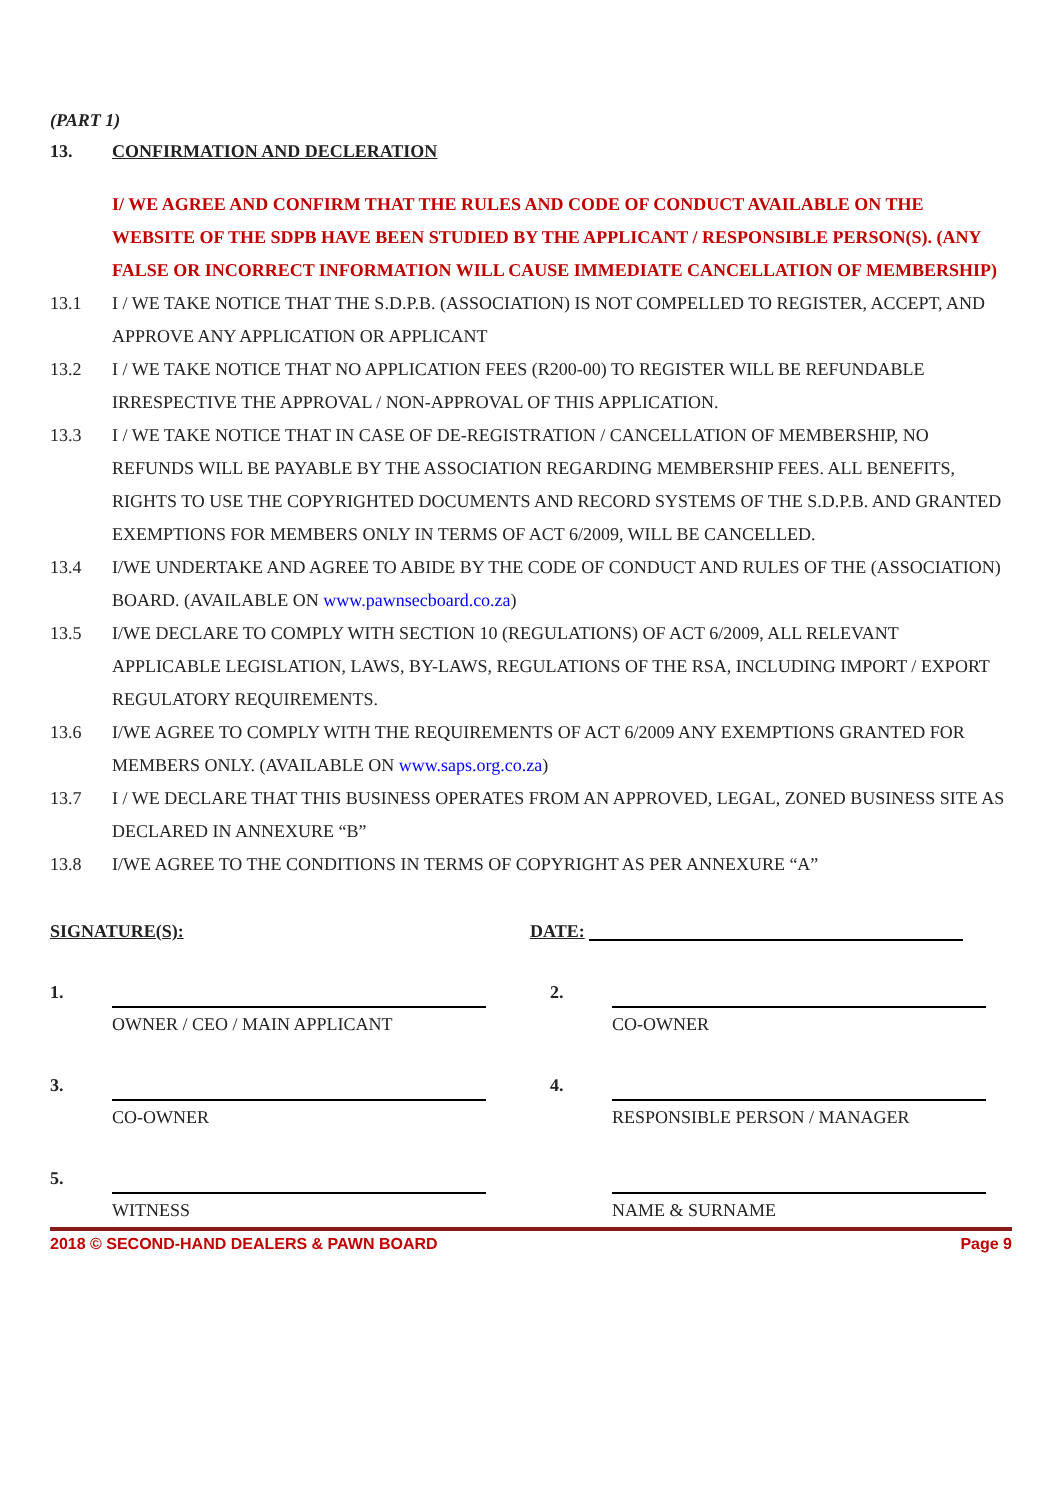(PART 1)
13. CONFIRMATION AND DECLERATION
I/ WE AGREE AND CONFIRM THAT THE RULES AND CODE OF CONDUCT AVAILABLE ON THE WEBSITE OF THE SDPB HAVE BEEN STUDIED BY THE APPLICANT / RESPONSIBLE PERSON(S). (ANY FALSE OR INCORRECT INFORMATION WILL CAUSE IMMEDIATE CANCELLATION OF MEMBERSHIP)
13.1 I / WE TAKE NOTICE THAT THE S.D.P.B. (ASSOCIATION) IS NOT COMPELLED TO REGISTER, ACCEPT, AND APPROVE ANY APPLICATION OR APPLICANT
13.2 I / WE TAKE NOTICE THAT NO APPLICATION FEES (R200-00) TO REGISTER WILL BE REFUNDABLE IRRESPECTIVE THE APPROVAL / NON-APPROVAL OF THIS APPLICATION.
13.3 I / WE TAKE NOTICE THAT IN CASE OF DE-REGISTRATION / CANCELLATION OF MEMBERSHIP, NO REFUNDS WILL BE PAYABLE BY THE ASSOCIATION REGARDING MEMBERSHIP FEES. ALL BENEFITS, RIGHTS TO USE THE COPYRIGHTED DOCUMENTS AND RECORD SYSTEMS OF THE S.D.P.B. AND GRANTED EXEMPTIONS FOR MEMBERS ONLY IN TERMS OF ACT 6/2009, WILL BE CANCELLED.
13.4 I/WE UNDERTAKE AND AGREE TO ABIDE BY THE CODE OF CONDUCT AND RULES OF THE (ASSOCIATION) BOARD. (AVAILABLE ON www.pawnsecboard.co.za)
13.5 I/WE DECLARE TO COMPLY WITH SECTION 10 (REGULATIONS) OF ACT 6/2009, ALL RELEVANT APPLICABLE LEGISLATION, LAWS, BY-LAWS, REGULATIONS OF THE RSA, INCLUDING IMPORT / EXPORT REGULATORY REQUIREMENTS.
13.6 I/WE AGREE TO COMPLY WITH THE REQUIREMENTS OF ACT 6/2009 ANY EXEMPTIONS GRANTED FOR MEMBERS ONLY. (AVAILABLE ON www.saps.org.co.za)
13.7 I / WE DECLARE THAT THIS BUSINESS OPERATES FROM AN APPROVED, LEGAL, ZONED BUSINESS SITE AS DECLARED IN ANNEXURE “B”
13.8 I/WE AGREE TO THE CONDITIONS IN TERMS OF COPYRIGHT AS PER ANNEXURE “A”
SIGNATURE(S): DATE:
1.
OWNER / CEO / MAIN APPLICANT
2.
CO-OWNER
3.
CO-OWNER
4.
RESPONSIBLE PERSON / MANAGER
5.
WITNESS
NAME & SURNAME
2018 © SECOND-HAND DEALERS & PAWN BOARD Page 9